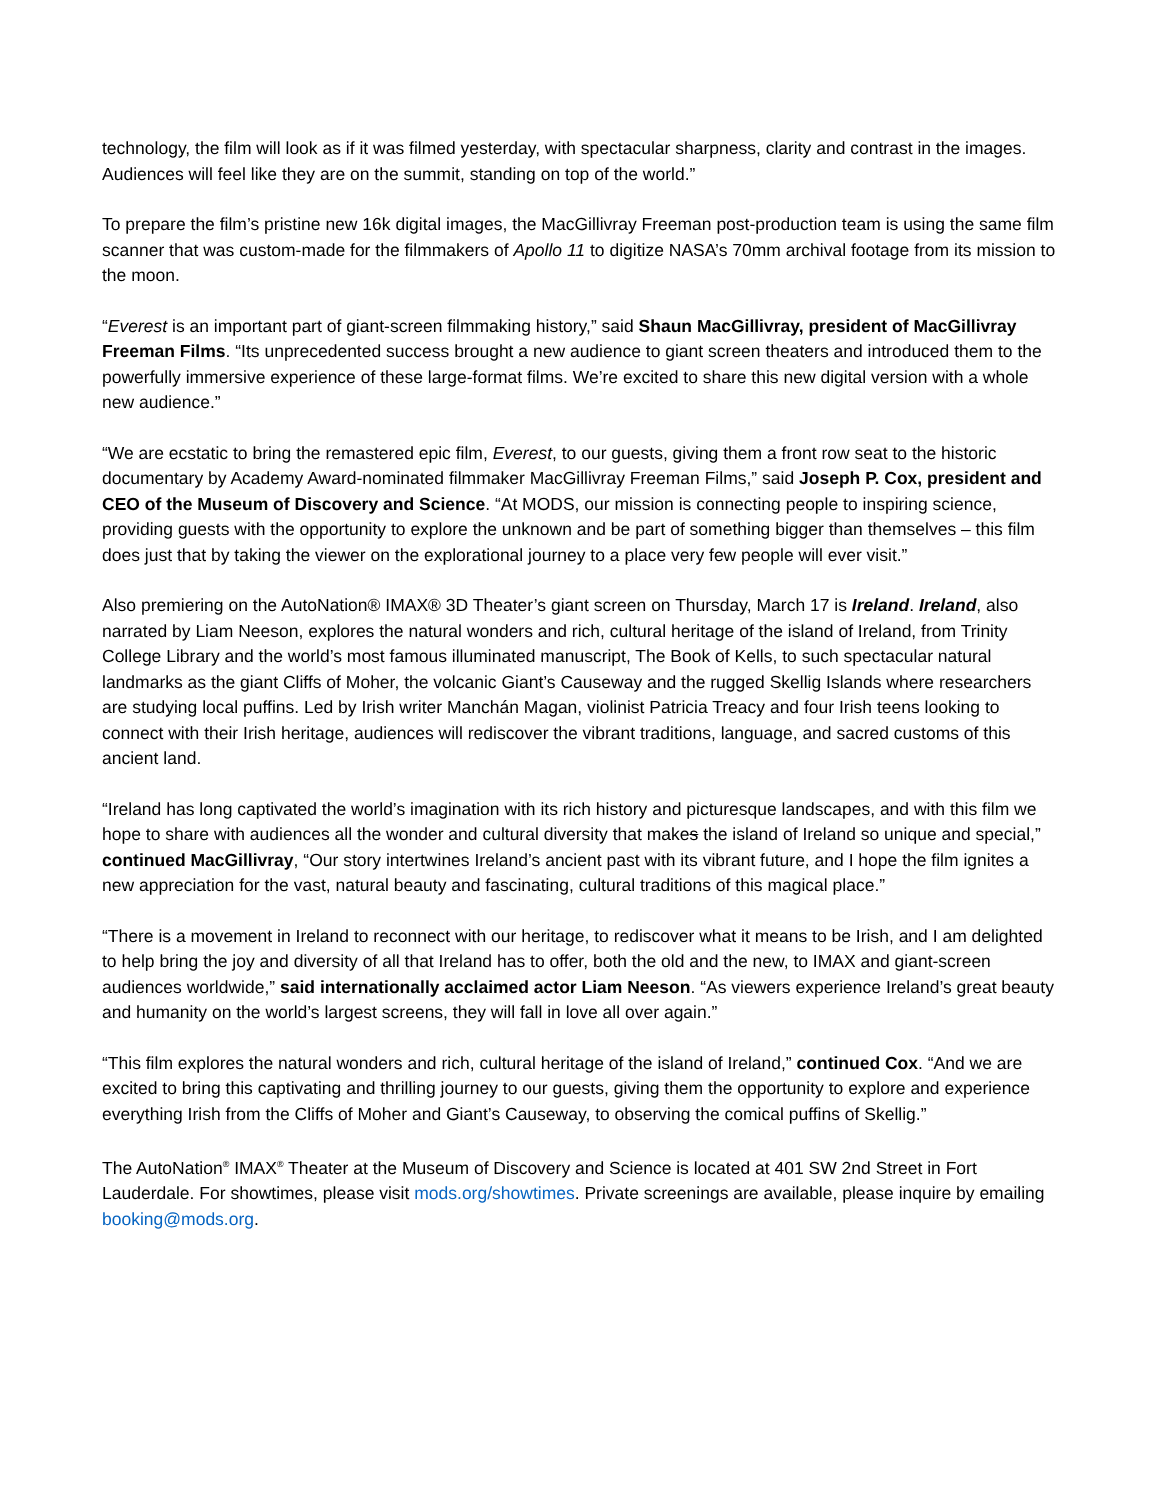technology, the film will look as if it was filmed yesterday, with spectacular sharpness, clarity and contrast in the images. Audiences will feel like they are on the summit, standing on top of the world.”
To prepare the film’s pristine new 16k digital images, the MacGillivray Freeman post-production team is using the same film scanner that was custom-made for the filmmakers of Apollo 11 to digitize NASA’s 70mm archival footage from its mission to the moon.
“Everest is an important part of giant-screen filmmaking history,” said Shaun MacGillivray, president of MacGillivray Freeman Films. “Its unprecedented success brought a new audience to giant screen theaters and introduced them to the powerfully immersive experience of these large-format films. We’re excited to share this new digital version with a whole new audience.”
“We are ecstatic to bring the remastered epic film, Everest, to our guests, giving them a front row seat to the historic documentary by Academy Award-nominated filmmaker MacGillivray Freeman Films,” said Joseph P. Cox, president and CEO of the Museum of Discovery and Science. “At MODS, our mission is connecting people to inspiring science, providing guests with the opportunity to explore the unknown and be part of something bigger than themselves – this film does just that by taking the viewer on the explorational journey to a place very few people will ever visit.”
Also premiering on the AutoNation® IMAX® 3D Theater’s giant screen on Thursday, March 17 is Ireland. Ireland, also narrated by Liam Neeson, explores the natural wonders and rich, cultural heritage of the island of Ireland, from Trinity College Library and the world’s most famous illuminated manuscript, The Book of Kells, to such spectacular natural landmarks as the giant Cliffs of Moher, the volcanic Giant’s Causeway and the rugged Skellig Islands where researchers are studying local puffins. Led by Irish writer Manchán Magan, violinist Patricia Treacy and four Irish teens looking to connect with their Irish heritage, audiences will rediscover the vibrant traditions, language, and sacred customs of this ancient land.
“Ireland has long captivated the world’s imagination with its rich history and picturesque landscapes, and with this film we hope to share with audiences all the wonder and cultural diversity that makes the island of Ireland so unique and special,” continued MacGillivray, “Our story intertwines Ireland’s ancient past with its vibrant future, and I hope the film ignites a new appreciation for the vast, natural beauty and fascinating, cultural traditions of this magical place.”
“There is a movement in Ireland to reconnect with our heritage, to rediscover what it means to be Irish, and I am delighted to help bring the joy and diversity of all that Ireland has to offer, both the old and the new, to IMAX and giant-screen audiences worldwide,” said internationally acclaimed actor Liam Neeson. “As viewers experience Ireland’s great beauty and humanity on the world’s largest screens, they will fall in love all over again.”
“This film explores the natural wonders and rich, cultural heritage of the island of Ireland,” continued Cox. “And we are excited to bring this captivating and thrilling journey to our guests, giving them the opportunity to explore and experience everything Irish from the Cliffs of Moher and Giant’s Causeway, to observing the comical puffins of Skellig.”
The AutoNation<sup>®</sup> IMAX<sup>®</sup> Theater at the Museum of Discovery and Science is located at 401 SW 2nd Street in Fort Lauderdale. For showtimes, please visit mods.org/showtimes. Private screenings are available, please inquire by emailing booking@mods.org.